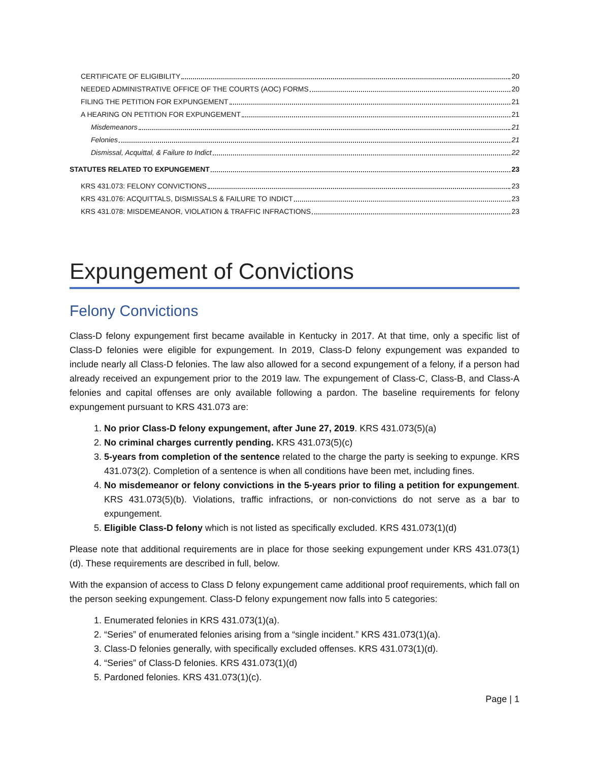CERTIFICATE OF ELIGIBILITY 20
NEEDED ADMINISTRATIVE OFFICE OF THE COURTS (AOC) FORMS 20
FILING THE PETITION FOR EXPUNGEMENT 21
A HEARING ON PETITION FOR EXPUNGEMENT 21
Misdemeanors 21
Felonies 21
Dismissal, Acquittal, & Failure to Indict 22
STATUTES RELATED TO EXPUNGEMENT 23
KRS 431.073: FELONY CONVICTIONS 23
KRS 431.076: ACQUITTALS, DISMISSALS & FAILURE TO INDICT 23
KRS 431.078: MISDEMEANOR, VIOLATION & TRAFFIC INFRACTIONS 23
Expungement of Convictions
Felony Convictions
Class-D felony expungement first became available in Kentucky in 2017. At that time, only a specific list of Class-D felonies were eligible for expungement. In 2019, Class-D felony expungement was expanded to include nearly all Class-D felonies. The law also allowed for a second expungement of a felony, if a person had already received an expungement prior to the 2019 law. The expungement of Class-C, Class-B, and Class-A felonies and capital offenses are only available following a pardon. The baseline requirements for felony expungement pursuant to KRS 431.073 are:
1. No prior Class-D felony expungement, after June 27, 2019. KRS 431.073(5)(a)
2. No criminal charges currently pending. KRS 431.073(5)(c)
3. 5-years from completion of the sentence related to the charge the party is seeking to expunge. KRS 431.073(2). Completion of a sentence is when all conditions have been met, including fines.
4. No misdemeanor or felony convictions in the 5-years prior to filing a petition for expungement. KRS 431.073(5)(b). Violations, traffic infractions, or non-convictions do not serve as a bar to expungement.
5. Eligible Class-D felony which is not listed as specifically excluded. KRS 431.073(1)(d)
Please note that additional requirements are in place for those seeking expungement under KRS 431.073(1)(d). These requirements are described in full, below.
With the expansion of access to Class D felony expungement came additional proof requirements, which fall on the person seeking expungement. Class-D felony expungement now falls into 5 categories:
1. Enumerated felonies in KRS 431.073(1)(a).
2. “Series” of enumerated felonies arising from a “single incident.” KRS 431.073(1)(a).
3. Class-D felonies generally, with specifically excluded offenses. KRS 431.073(1)(d).
4. “Series” of Class-D felonies. KRS 431.073(1)(d)
5. Pardoned felonies. KRS 431.073(1)(c).
Page | 1